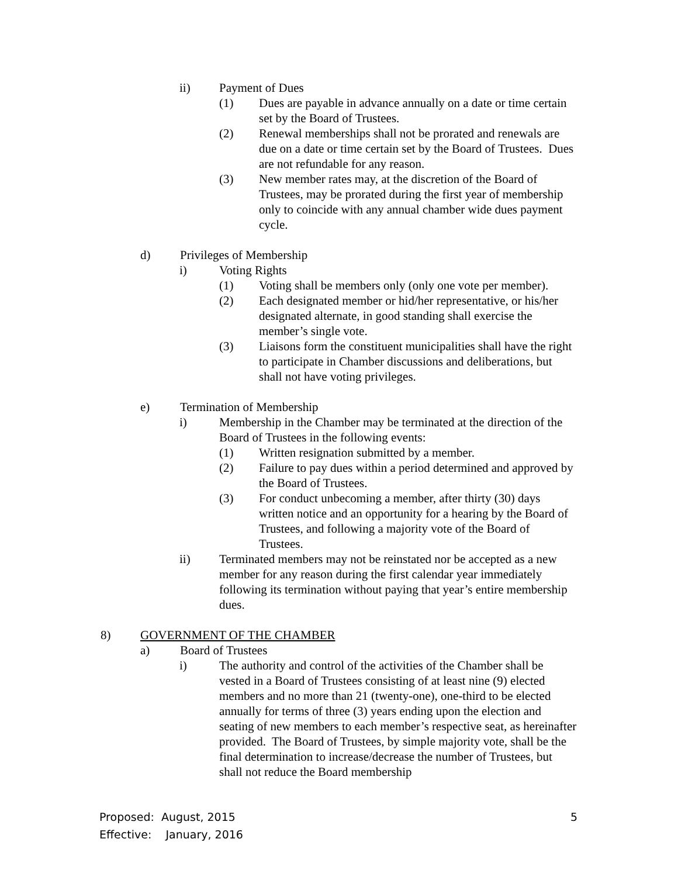ii) Payment of Dues
(1) Dues are payable in advance annually on a date or time certain set by the Board of Trustees.
(2) Renewal memberships shall not be prorated and renewals are due on a date or time certain set by the Board of Trustees. Dues are not refundable for any reason.
(3) New member rates may, at the discretion of the Board of Trustees, may be prorated during the first year of membership only to coincide with any annual chamber wide dues payment cycle.
d) Privileges of Membership
i) Voting Rights
(1) Voting shall be members only (only one vote per member).
(2) Each designated member or hid/her representative, or his/her designated alternate, in good standing shall exercise the member’s single vote.
(3) Liaisons form the constituent municipalities shall have the right to participate in Chamber discussions and deliberations, but shall not have voting privileges.
e) Termination of Membership
i) Membership in the Chamber may be terminated at the direction of the Board of Trustees in the following events:
(1) Written resignation submitted by a member.
(2) Failure to pay dues within a period determined and approved by the Board of Trustees.
(3) For conduct unbecoming a member, after thirty (30) days written notice and an opportunity for a hearing by the Board of Trustees, and following a majority vote of the Board of Trustees.
ii) Terminated members may not be reinstated nor be accepted as a new member for any reason during the first calendar year immediately following its termination without paying that year’s entire membership dues.
8) GOVERNMENT OF THE CHAMBER
a) Board of Trustees
i) The authority and control of the activities of the Chamber shall be vested in a Board of Trustees consisting of at least nine (9) elected members and no more than 21 (twenty-one), one-third to be elected annually for terms of three (3) years ending upon the election and seating of new members to each member’s respective seat, as hereinafter provided. The Board of Trustees, by simple majority vote, shall be the final determination to increase/decrease the number of Trustees, but shall not reduce the Board membership
Proposed: August, 2015
Effective: January, 2016
5